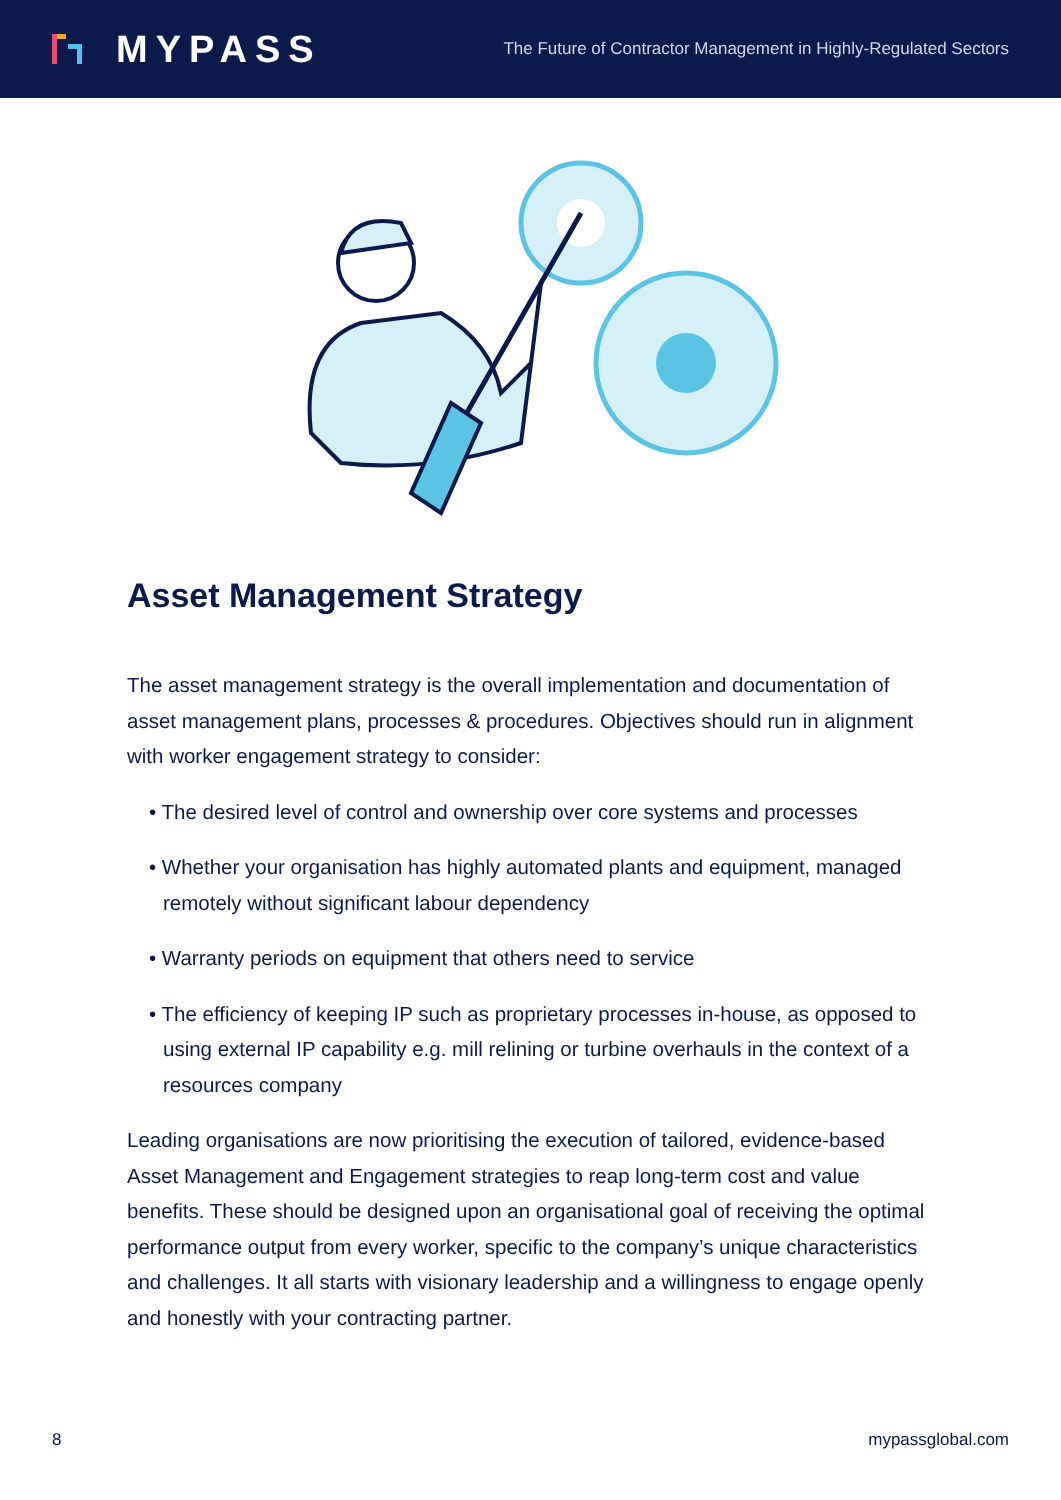MYPASS
The Future of Contractor Management in Highly-Regulated Sectors
Asset Management Strategy
The asset management strategy is the overall implementation and documentation of asset management plans, processes & procedures. Objectives should run in alignment with worker engagement strategy to consider:
• The desired level of control and ownership over core systems and processes
• Whether your organisation has highly automated plants and equipment, managed remotely without significant labour dependency
• Warranty periods on equipment that others need to service
• The efficiency of keeping IP such as proprietary processes in-house, as opposed to using external IP capability e.g. mill relining or turbine overhauls in the context of a resources company
Leading organisations are now prioritising the execution of tailored, evidence-based Asset Management and Engagement strategies to reap long-term cost and value benefits. These should be designed upon an organisational goal of receiving the optimal performance output from every worker, specific to the company’s unique characteristics and challenges. It all starts with visionary leadership and a willingness to engage openly and honestly with your contracting partner.
8 mypassglobal.com